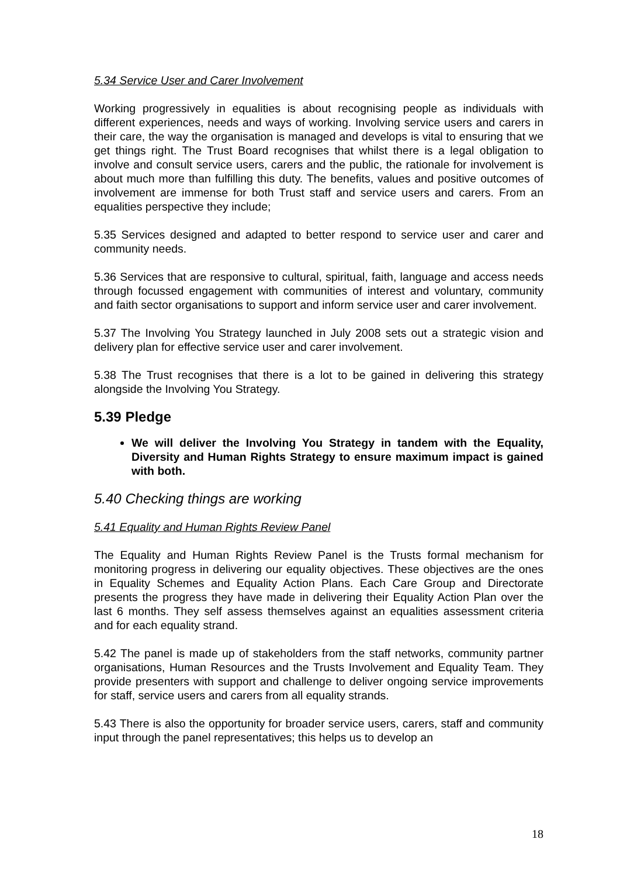5.34 Service User and Carer Involvement
Working progressively in equalities is about recognising people as individuals with different experiences, needs and ways of working. Involving service users and carers in their care, the way the organisation is managed and develops is vital to ensuring that we get things right. The Trust Board recognises that whilst there is a legal obligation to involve and consult service users, carers and the public, the rationale for involvement is about much more than fulfilling this duty. The benefits, values and positive outcomes of involvement are immense for both Trust staff and service users and carers. From an equalities perspective they include;
5.35 Services designed and adapted to better respond to service user and carer and community needs.
5.36 Services that are responsive to cultural, spiritual, faith, language and access needs through focussed engagement with communities of interest and voluntary, community and faith sector organisations to support and inform service user and carer involvement.
5.37 The Involving You Strategy launched in July 2008 sets out a strategic vision and delivery plan for effective service user and carer involvement.
5.38 The Trust recognises that there is a lot to be gained in delivering this strategy alongside the Involving You Strategy.
5.39 Pledge
We will deliver the Involving You Strategy in tandem with the Equality, Diversity and Human Rights Strategy to ensure maximum impact is gained with both.
5.40 Checking things are working
5.41 Equality and Human Rights Review Panel
The Equality and Human Rights Review Panel is the Trusts formal mechanism for monitoring progress in delivering our equality objectives. These objectives are the ones in Equality Schemes and Equality Action Plans. Each Care Group and Directorate presents the progress they have made in delivering their Equality Action Plan over the last 6 months. They self assess themselves against an equalities assessment criteria and for each equality strand.
5.42 The panel is made up of stakeholders from the staff networks, community partner organisations, Human Resources and the Trusts Involvement and Equality Team. They provide presenters with support and challenge to deliver ongoing service improvements for staff, service users and carers from all equality strands.
5.43 There is also the opportunity for broader service users, carers, staff and community input through the panel representatives; this helps us to develop an
18